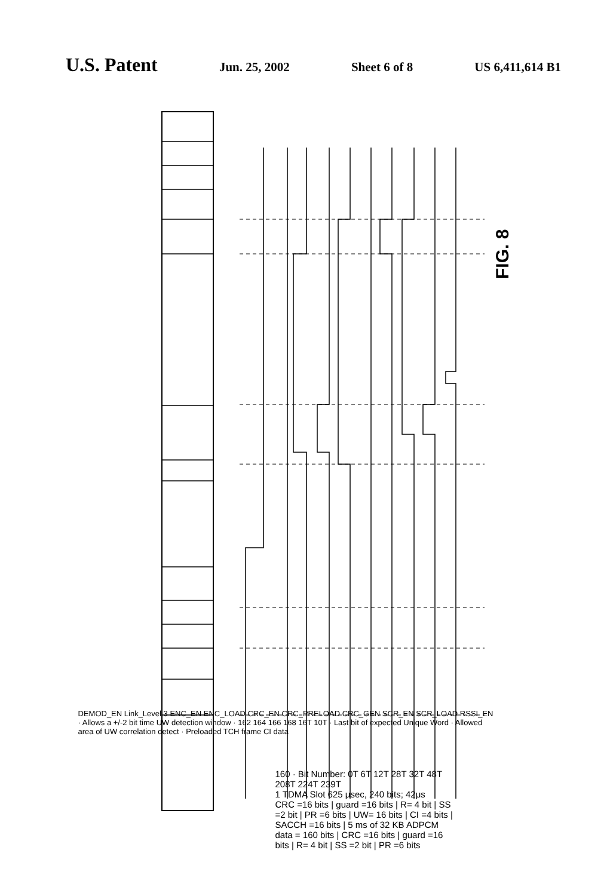U.S. Patent Jun. 25, 2002 Sheet 6 of 8 US 6,411,614 B1
FIG. 8
160 · Bit Number: 0T 6T 12T 28T 32T 48T 208T 224T 239T
1 TDMA Slot 625 μsec, 240 bits; 42μs
CRC =16 bits | guard =16 bits | R= 4 bit | SS =2 bit | PR =6 bits | UW= 16 bits | CI =4 bits | SACCH =16 bits | 5 ms of 32 KB ADPCM data = 160 bits | CRC =16 bits | guard =16 bits | R= 4 bit | SS =2 bit | PR =6 bits
DEMOD_EN Link_Level 3 ENC_EN ENC_LOAD CRC_EN CRC_PRELOAD CRC_GEN SCR_EN SCR_LOAD RSSI_EN · Allows a +/-2 bit time UW detection window · 162 164 166 168 16T 10T · Last bit of expected Unique Word · Allowed area of UW correlation detect · Preloaded TCH frame CI data